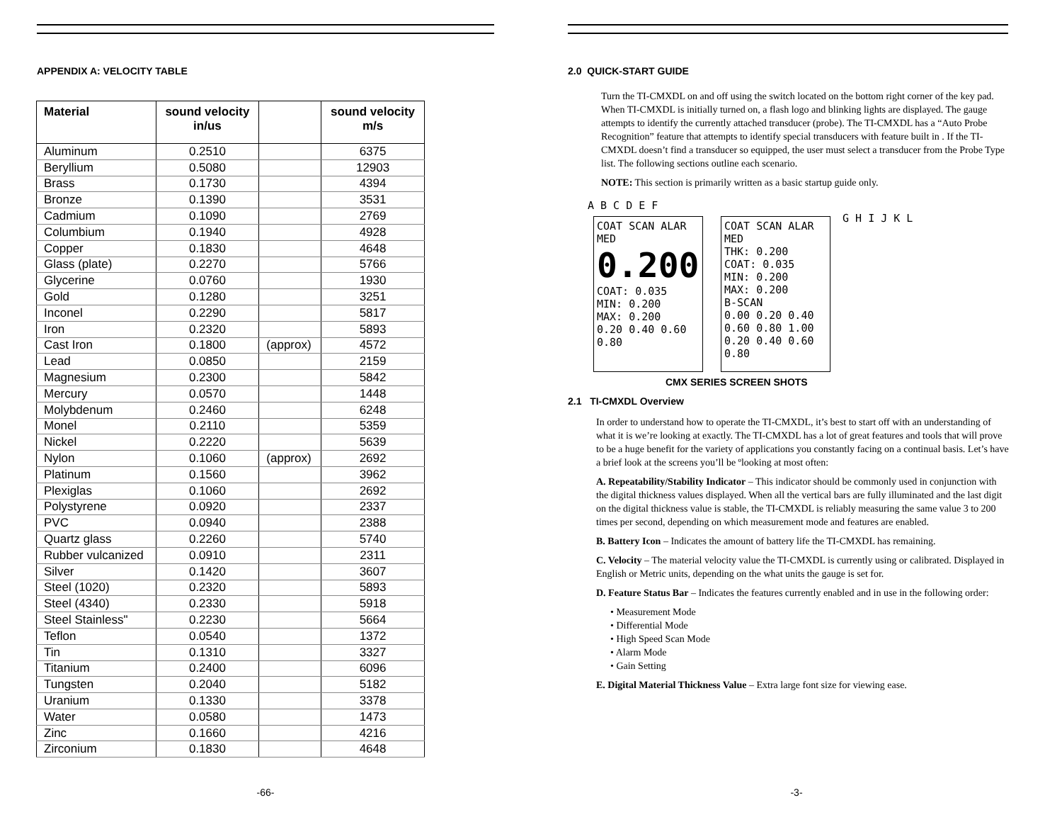APPENDIX A: VELOCITY TABLE
| Material | sound velocity in/us | | sound velocity m/s |
| --- | --- | --- | --- |
| Aluminum | 0.2510 | | 6375 |
| Beryllium | 0.5080 | | 12903 |
| Brass | 0.1730 | | 4394 |
| Bronze | 0.1390 | | 3531 |
| Cadmium | 0.1090 | | 2769 |
| Columbium | 0.1940 | | 4928 |
| Copper | 0.1830 | | 4648 |
| Glass (plate) | 0.2270 | | 5766 |
| Glycerine | 0.0760 | | 1930 |
| Gold | 0.1280 | | 3251 |
| Inconel | 0.2290 | | 5817 |
| Iron | 0.2320 | | 5893 |
| Cast Iron | 0.1800 | (approx) | 4572 |
| Lead | 0.0850 | | 2159 |
| Magnesium | 0.2300 | | 5842 |
| Mercury | 0.0570 | | 1448 |
| Molybdenum | 0.2460 | | 6248 |
| Monel | 0.2110 | | 5359 |
| Nickel | 0.2220 | | 5639 |
| Nylon | 0.1060 | (approx) | 2692 |
| Platinum | 0.1560 | | 3962 |
| Plexiglas | 0.1060 | | 2692 |
| Polystyrene | 0.0920 | | 2337 |
| PVC | 0.0940 | | 2388 |
| Quartz glass | 0.2260 | | 5740 |
| Rubber vulcanized | 0.0910 | | 2311 |
| Silver | 0.1420 | | 3607 |
| Steel (1020) | 0.2320 | | 5893 |
| Steel (4340) | 0.2330 | | 5918 |
| Steel Stainless" | 0.2230 | | 5664 |
| Teflon | 0.0540 | | 1372 |
| Tin | 0.1310 | | 3327 |
| Titanium | 0.2400 | | 6096 |
| Tungsten | 0.2040 | | 5182 |
| Uranium | 0.1330 | | 3378 |
| Water | 0.0580 | | 1473 |
| Zinc | 0.1660 | | 4216 |
| Zirconium | 0.1830 | | 4648 |
-66-
2.0 QUICK-START GUIDE
Turn the TI-CMXDL on and off using the switch located on the bottom right corner of the key pad. When TI-CMXDL is initially turned on, a flash logo and blinking lights are displayed. The gauge attempts to identify the currently attached transducer (probe). The TI-CMXDL has a “Auto Probe Recognition” feature that attempts to identify special transducers with feature built in . If the TI-CMXDL doesn’t find a transducer so equipped, the user must select a transducer from the Probe Type list. The following sections outline each scenario.
NOTE: This section is primarily written as a basic startup guide only.
A B C D E F
COAT SCAN ALAR MED
0.200
COAT: 0.035
MIN: 0.200
MAX: 0.200
0.20 0.40 0.60 0.80
COAT SCAN ALAR MED
THK: 0.200
COAT: 0.035
MIN: 0.200
MAX: 0.200
B-SCAN
0.00 0.20 0.40 0.60 0.80 1.00
0.20 0.40 0.60 0.80
G H I J K L
CMX SERIES SCREEN SHOTS
2.1 TI-CMXDL Overview
In order to understand how to operate the TI-CMXDL, it’s best to start off with an understanding of what it is we’re looking at exactly. The TI-CMXDL has a lot of great features and tools that will prove to be a huge benefit for the variety of applications you constantly facing on a continual basis. Let’s have a brief look at the screens you’ll be ºlooking at most often:
A. Repeatability/Stability Indicator – This indicator should be commonly used in conjunction with the digital thickness values displayed. When all the vertical bars are fully illuminated and the last digit on the digital thickness value is stable, the TI-CMXDL is reliably measuring the same value 3 to 200 times per second, depending on which measurement mode and features are enabled.
B. Battery Icon – Indicates the amount of battery life the TI-CMXDL has remaining.
C. Velocity – The material velocity value the TI-CMXDL is currently using or calibrated. Displayed in English or Metric units, depending on the what units the gauge is set for.
D. Feature Status Bar – Indicates the features currently enabled and in use in the following order:
• Measurement Mode
• Differential Mode
• High Speed Scan Mode
• Alarm Mode
• Gain Setting
E. Digital Material Thickness Value – Extra large font size for viewing ease.
-3-